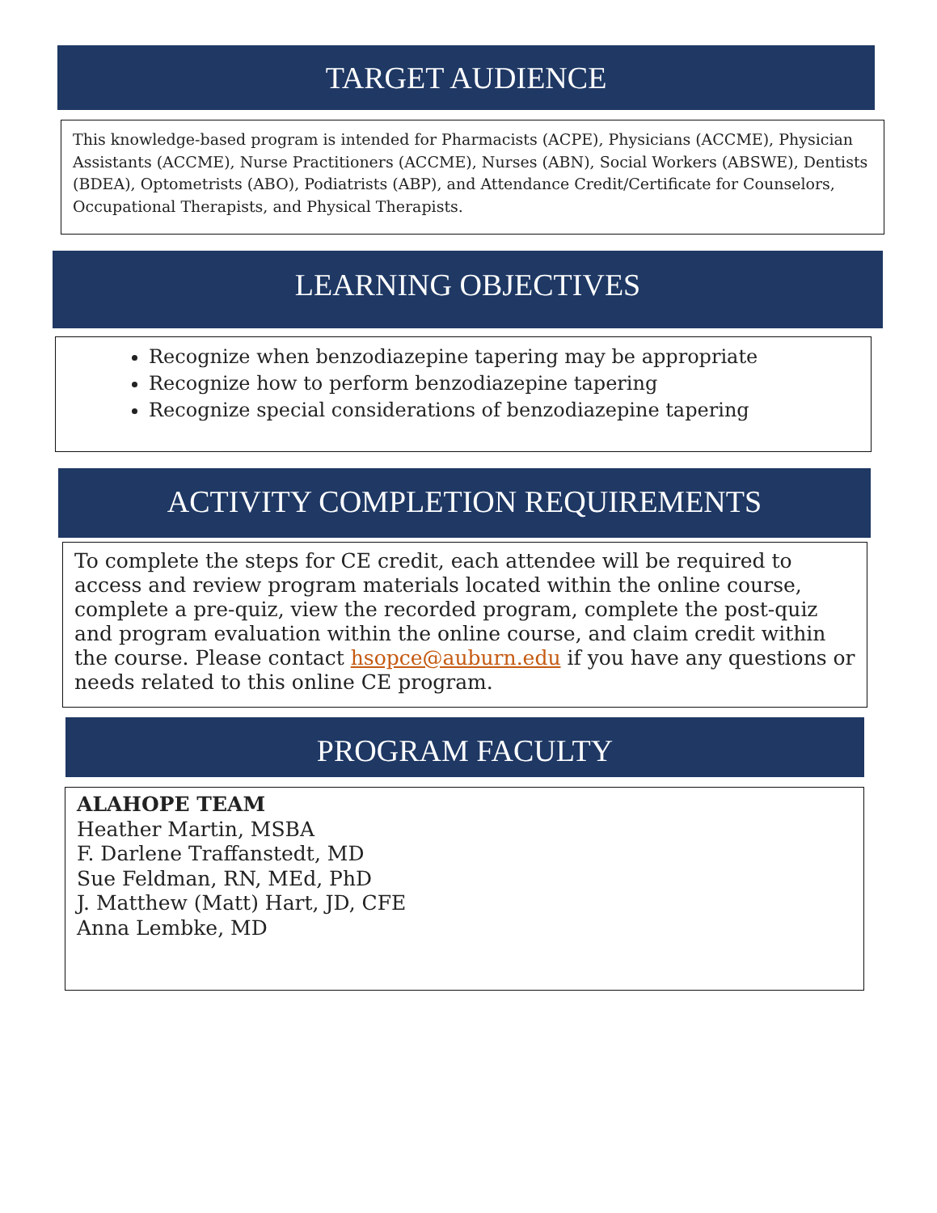TARGET AUDIENCE
This knowledge-based program is intended for Pharmacists (ACPE), Physicians (ACCME), Physician Assistants (ACCME), Nurse Practitioners (ACCME), Nurses (ABN), Social Workers (ABSWE), Dentists (BDEA), Optometrists (ABO), Podiatrists (ABP), and Attendance Credit/Certificate for Counselors, Occupational Therapists, and Physical Therapists.
LEARNING OBJECTIVES
Recognize when benzodiazepine tapering may be appropriate
Recognize how to perform benzodiazepine tapering
Recognize special considerations of benzodiazepine tapering
ACTIVITY COMPLETION REQUIREMENTS
To complete the steps for CE credit, each attendee will be required to access and review program materials located within the online course, complete a pre-quiz, view the recorded program, complete the post-quiz and program evaluation within the online course, and claim credit within the course. Please contact hsopce@auburn.edu if you have any questions or needs related to this online CE program.
PROGRAM FACULTY
ALAHOPE TEAM
Heather Martin, MSBA
F. Darlene Traffanstedt, MD
Sue Feldman, RN, MEd, PhD
J. Matthew (Matt) Hart, JD, CFE
Anna Lembke, MD